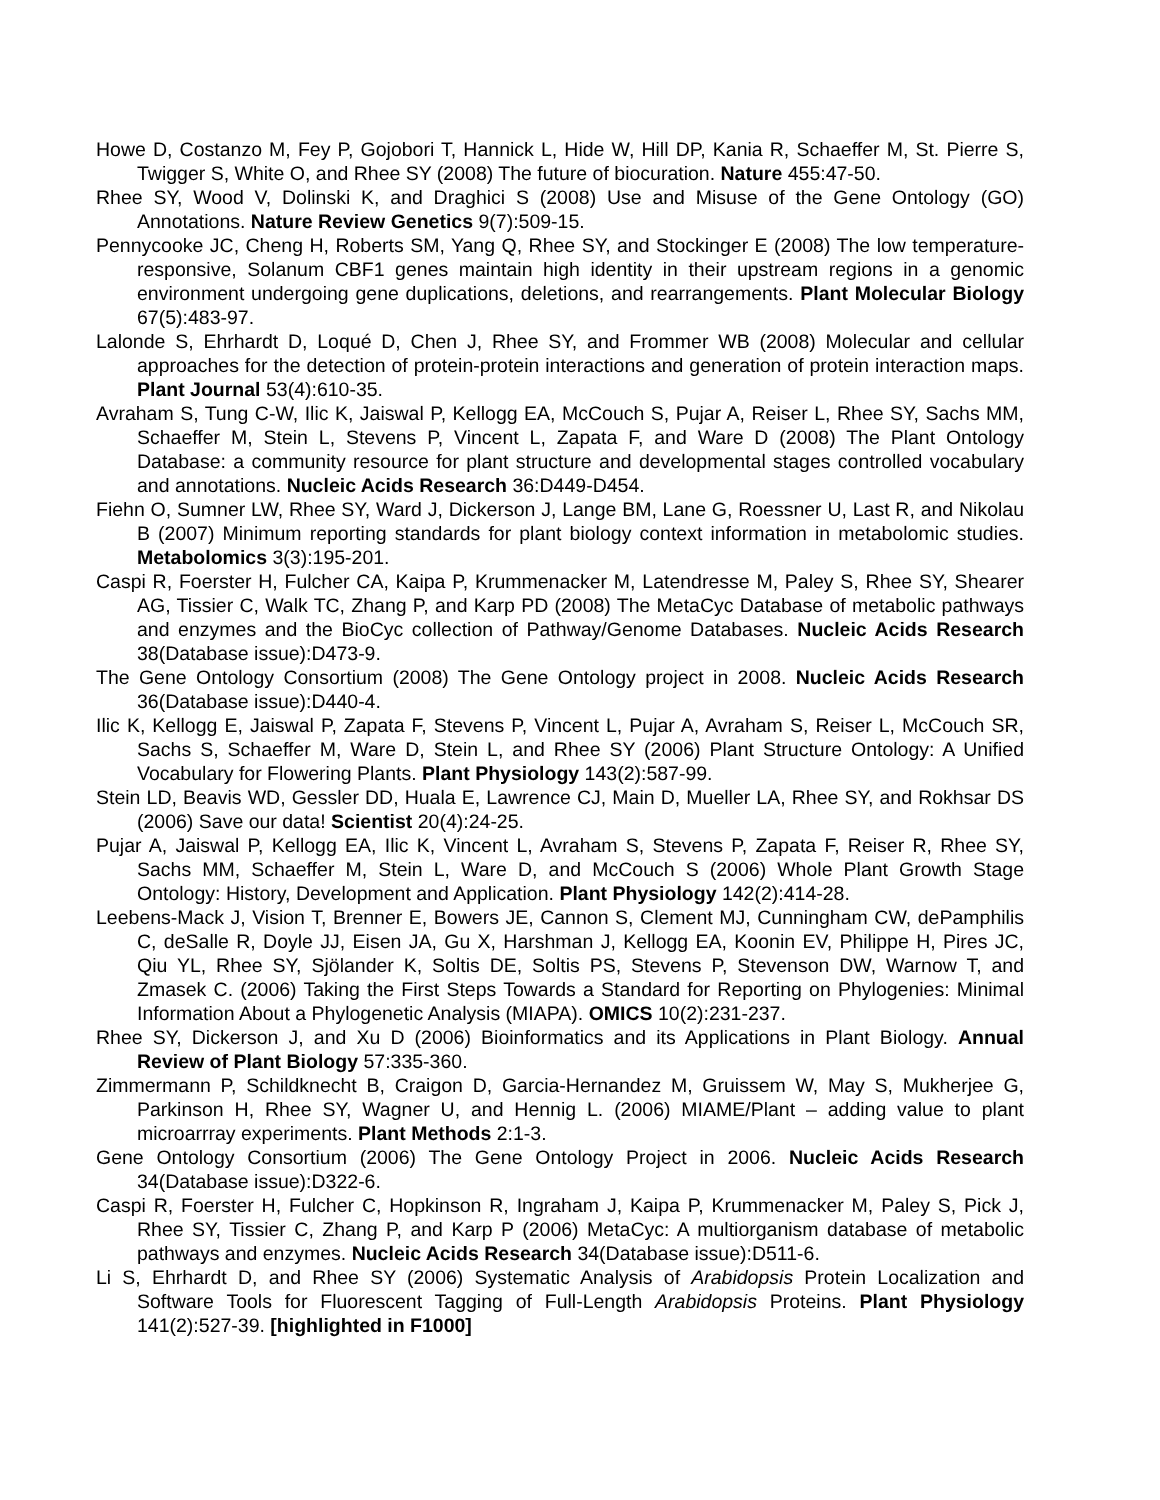Howe D, Costanzo M, Fey P, Gojobori T, Hannick L, Hide W, Hill DP, Kania R, Schaeffer M, St. Pierre S, Twigger S, White O, and Rhee SY (2008) The future of biocuration. Nature 455:47-50.
Rhee SY, Wood V, Dolinski K, and Draghici S (2008) Use and Misuse of the Gene Ontology (GO) Annotations. Nature Review Genetics 9(7):509-15.
Pennycooke JC, Cheng H, Roberts SM, Yang Q, Rhee SY, and Stockinger E (2008) The low temperature-responsive, Solanum CBF1 genes maintain high identity in their upstream regions in a genomic environment undergoing gene duplications, deletions, and rearrangements. Plant Molecular Biology 67(5):483-97.
Lalonde S, Ehrhardt D, Loqué D, Chen J, Rhee SY, and Frommer WB (2008) Molecular and cellular approaches for the detection of protein-protein interactions and generation of protein interaction maps. Plant Journal 53(4):610-35.
Avraham S, Tung C-W, Ilic K, Jaiswal P, Kellogg EA, McCouch S, Pujar A, Reiser L, Rhee SY, Sachs MM, Schaeffer M, Stein L, Stevens P, Vincent L, Zapata F, and Ware D (2008) The Plant Ontology Database: a community resource for plant structure and developmental stages controlled vocabulary and annotations. Nucleic Acids Research 36:D449-D454.
Fiehn O, Sumner LW, Rhee SY, Ward J, Dickerson J, Lange BM, Lane G, Roessner U, Last R, and Nikolau B (2007) Minimum reporting standards for plant biology context information in metabolomic studies. Metabolomics 3(3):195-201.
Caspi R, Foerster H, Fulcher CA, Kaipa P, Krummenacker M, Latendresse M, Paley S, Rhee SY, Shearer AG, Tissier C, Walk TC, Zhang P, and Karp PD (2008) The MetaCyc Database of metabolic pathways and enzymes and the BioCyc collection of Pathway/Genome Databases. Nucleic Acids Research 38(Database issue):D473-9.
The Gene Ontology Consortium (2008) The Gene Ontology project in 2008. Nucleic Acids Research 36(Database issue):D440-4.
Ilic K, Kellogg E, Jaiswal P, Zapata F, Stevens P, Vincent L, Pujar A, Avraham S, Reiser L, McCouch SR, Sachs S, Schaeffer M, Ware D, Stein L, and Rhee SY (2006) Plant Structure Ontology: A Unified Vocabulary for Flowering Plants. Plant Physiology 143(2):587-99.
Stein LD, Beavis WD, Gessler DD, Huala E, Lawrence CJ, Main D, Mueller LA, Rhee SY, and Rokhsar DS (2006) Save our data! Scientist 20(4):24-25.
Pujar A, Jaiswal P, Kellogg EA, Ilic K, Vincent L, Avraham S, Stevens P, Zapata F, Reiser R, Rhee SY, Sachs MM, Schaeffer M, Stein L, Ware D, and McCouch S (2006) Whole Plant Growth Stage Ontology: History, Development and Application. Plant Physiology 142(2):414-28.
Leebens-Mack J, Vision T, Brenner E, Bowers JE, Cannon S, Clement MJ, Cunningham CW, dePamphilis C, deSalle R, Doyle JJ, Eisen JA, Gu X, Harshman J, Kellogg EA, Koonin EV, Philippe H, Pires JC, Qiu YL, Rhee SY, Sjölander K, Soltis DE, Soltis PS, Stevens P, Stevenson DW, Warnow T, and Zmasek C. (2006) Taking the First Steps Towards a Standard for Reporting on Phylogenies: Minimal Information About a Phylogenetic Analysis (MIAPA). OMICS 10(2):231-237.
Rhee SY, Dickerson J, and Xu D (2006) Bioinformatics and its Applications in Plant Biology. Annual Review of Plant Biology 57:335-360.
Zimmermann P, Schildknecht B, Craigon D, Garcia-Hernandez M, Gruissem W, May S, Mukherjee G, Parkinson H, Rhee SY, Wagner U, and Hennig L. (2006) MIAME/Plant – adding value to plant microarrray experiments. Plant Methods 2:1-3.
Gene Ontology Consortium (2006) The Gene Ontology Project in 2006. Nucleic Acids Research 34(Database issue):D322-6.
Caspi R, Foerster H, Fulcher C, Hopkinson R, Ingraham J, Kaipa P, Krummenacker M, Paley S, Pick J, Rhee SY, Tissier C, Zhang P, and Karp P (2006) MetaCyc: A multiorganism database of metabolic pathways and enzymes. Nucleic Acids Research 34(Database issue):D511-6.
Li S, Ehrhardt D, and Rhee SY (2006) Systematic Analysis of Arabidopsis Protein Localization and Software Tools for Fluorescent Tagging of Full-Length Arabidopsis Proteins. Plant Physiology 141(2):527-39. [highlighted in F1000]